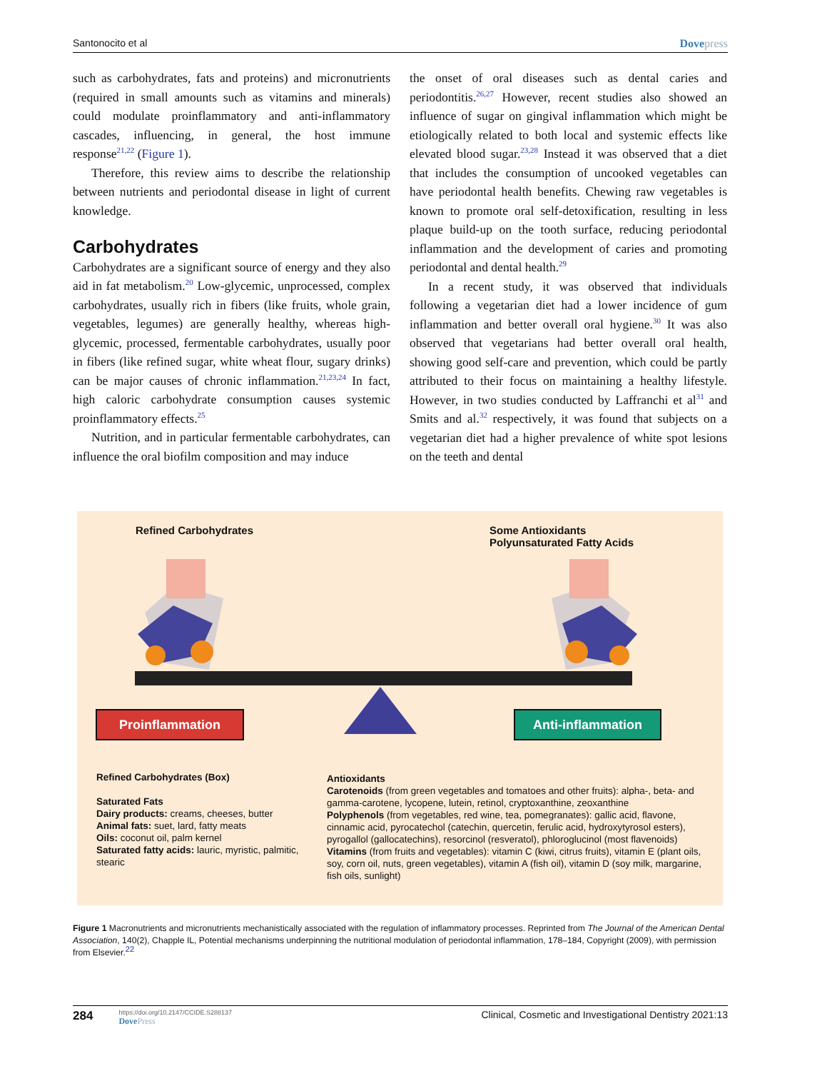Santonocito et al Dovepress
such as carbohydrates, fats and proteins) and micronutrients (required in small amounts such as vitamins and minerals) could modulate proinflammatory and anti-inflammatory cascades, influencing, in general, the host immune response<sup>21,22</sup> (Figure 1).
Therefore, this review aims to describe the relationship between nutrients and periodontal disease in light of current knowledge.
Carbohydrates
Carbohydrates are a significant source of energy and they also aid in fat metabolism.<sup>20</sup> Low-glycemic, unprocessed, complex carbohydrates, usually rich in fibers (like fruits, whole grain, vegetables, legumes) are generally healthy, whereas high-glycemic, processed, fermentable carbohydrates, usually poor in fibers (like refined sugar, white wheat flour, sugary drinks) can be major causes of chronic inflammation.<sup>21,23,24</sup> In fact, high caloric carbohydrate consumption causes systemic proinflammatory effects.<sup>25</sup>
Nutrition, and in particular fermentable carbohydrates, can influence the oral biofilm composition and may induce
the onset of oral diseases such as dental caries and periodontitis.<sup>26,27</sup> However, recent studies also showed an influence of sugar on gingival inflammation which might be etiologically related to both local and systemic effects like elevated blood sugar.<sup>23,28</sup> Instead it was observed that a diet that includes the consumption of uncooked vegetables can have periodontal health benefits. Chewing raw vegetables is known to promote oral self-detoxification, resulting in less plaque build-up on the tooth surface, reducing periodontal inflammation and the development of caries and promoting periodontal and dental health.<sup>29</sup>
In a recent study, it was observed that individuals following a vegetarian diet had a lower incidence of gum inflammation and better overall oral hygiene.<sup>30</sup> It was also observed that vegetarians had better overall oral health, showing good self-care and prevention, which could be partly attributed to their focus on maintaining a healthy lifestyle. However, in two studies conducted by Laffranchi et al<sup>31</sup> and Smits and al.<sup>32</sup> respectively, it was found that subjects on a vegetarian diet had a higher prevalence of white spot lesions on the teeth and dental
Refined Carbohydrates
Some Antioxidants
Polyunsaturated Fatty Acids
Proinflammation Anti-inflammation
Refined Carbohydrates (Box)
Saturated Fats
Dairy products: creams, cheeses, butter
Animal fats: suet, lard, fatty meats
Oils: coconut oil, palm kernel
Saturated fatty acids: lauric, myristic, palmitic, stearic
Antioxidants
Carotenoids (from green vegetables and tomatoes and other fruits): alpha-, beta- and gamma-carotene, lycopene, lutein, retinol, cryptoxanthine, zeoxanthine
Polyphenols (from vegetables, red wine, tea, pomegranates): gallic acid, flavone, cinnamic acid, pyrocatechol (catechin, quercetin, ferulic acid, hydroxytyrosol esters), pyrogallol (gallocatechins), resorcinol (resveratol), phloroglucinol (most flavenoids)
Vitamins (from fruits and vegetables): vitamin C (kiwi, citrus fruits), vitamin E (plant oils, soy, corn oil, nuts, green vegetables), vitamin A (fish oil), vitamin D (soy milk, margarine, fish oils, sunlight)
Figure 1 Macronutrients and micronutrients mechanistically associated with the regulation of inflammatory processes. Reprinted from The Journal of the American Dental Association, 140(2), Chapple IL, Potential mechanisms underpinning the nutritional modulation of periodontal inflammation, 178–184, Copyright (2009), with permission from Elsevier.<sup>22</sup>
284
https://doi.org/10.2147/CCIDE.S288137
DovePress
Clinical, Cosmetic and Investigational Dentistry 2021:13